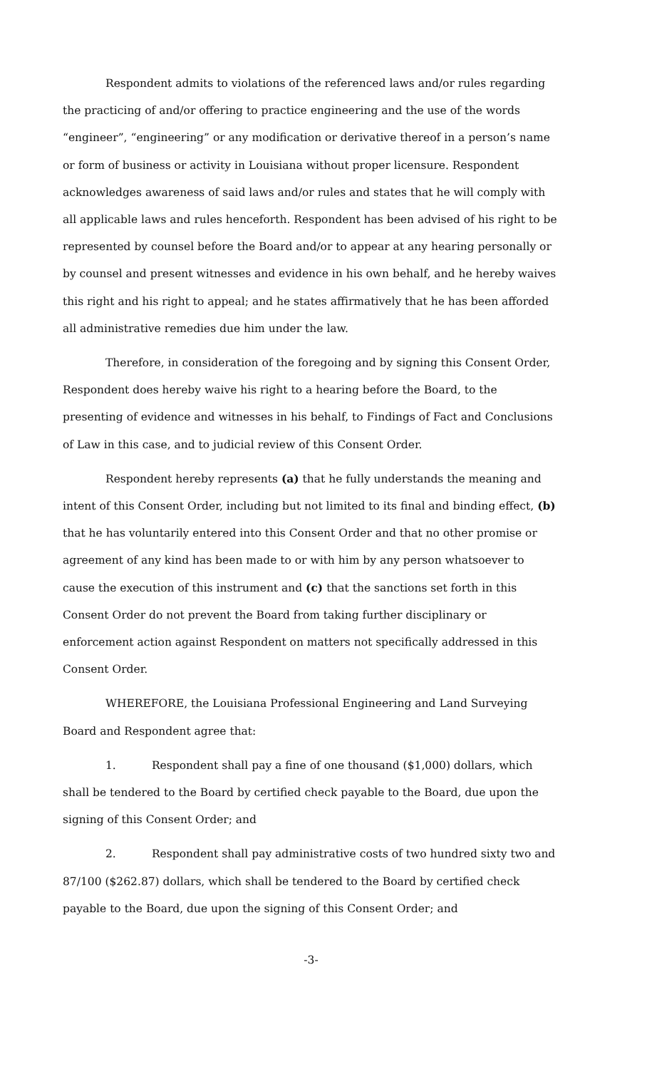Respondent admits to violations of the referenced laws and/or rules regarding the practicing of and/or offering to practice engineering and the use of the words “engineer”, “engineering” or any modification or derivative thereof in a person’s name or form of business or activity in Louisiana without proper licensure. Respondent acknowledges awareness of said laws and/or rules and states that he will comply with all applicable laws and rules henceforth. Respondent has been advised of his right to be represented by counsel before the Board and/or to appear at any hearing personally or by counsel and present witnesses and evidence in his own behalf, and he hereby waives this right and his right to appeal; and he states affirmatively that he has been afforded all administrative remedies due him under the law.
Therefore, in consideration of the foregoing and by signing this Consent Order, Respondent does hereby waive his right to a hearing before the Board, to the presenting of evidence and witnesses in his behalf, to Findings of Fact and Conclusions of Law in this case, and to judicial review of this Consent Order.
Respondent hereby represents (a) that he fully understands the meaning and intent of this Consent Order, including but not limited to its final and binding effect, (b) that he has voluntarily entered into this Consent Order and that no other promise or agreement of any kind has been made to or with him by any person whatsoever to cause the execution of this instrument and (c) that the sanctions set forth in this Consent Order do not prevent the Board from taking further disciplinary or enforcement action against Respondent on matters not specifically addressed in this Consent Order.
WHEREFORE, the Louisiana Professional Engineering and Land Surveying Board and Respondent agree that:
1. Respondent shall pay a fine of one thousand ($1,000) dollars, which shall be tendered to the Board by certified check payable to the Board, due upon the signing of this Consent Order; and
2. Respondent shall pay administrative costs of two hundred sixty two and 87/100 ($262.87) dollars, which shall be tendered to the Board by certified check payable to the Board, due upon the signing of this Consent Order; and
-3-